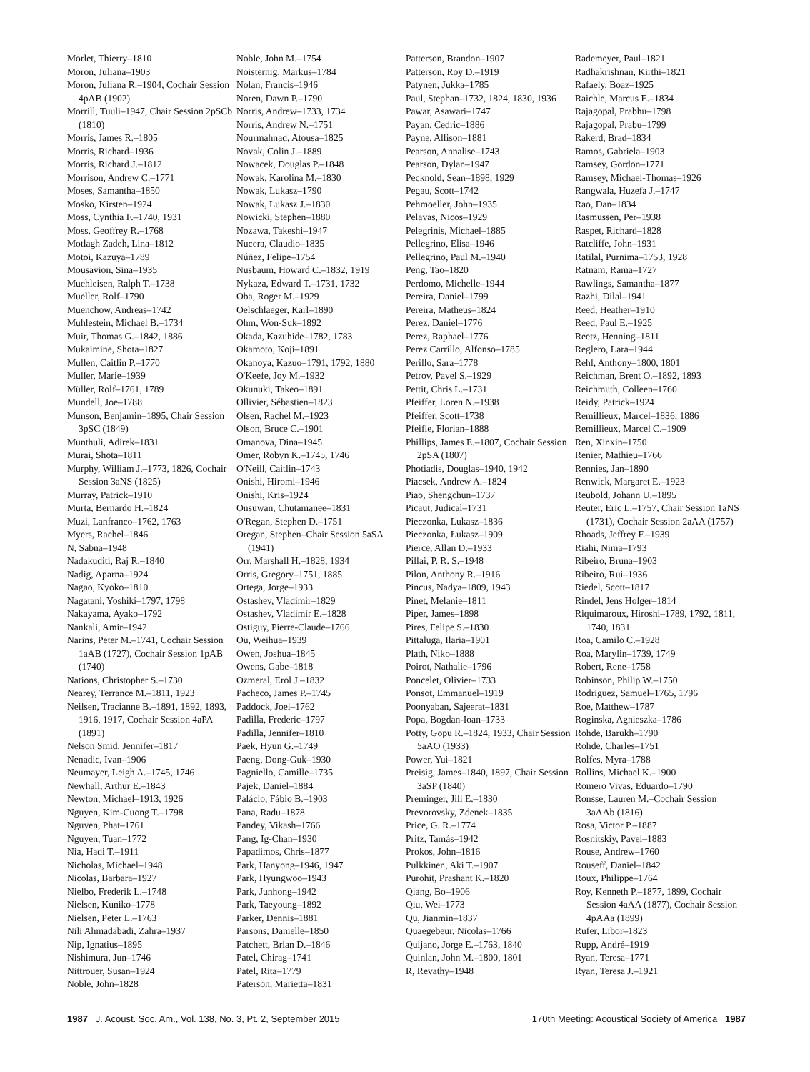Morlet, Thierry–1810
Moron, Juliana–1903
Moron, Juliana R.–1904, Cochair Session 4pAB (1902)
Morrill, Tuuli–1947, Chair Session 2pSCb (1810)
Morris, James R.–1805
Morris, Richard–1936
Morris, Richard J.–1812
Morrison, Andrew C.–1771
Moses, Samantha–1850
Mosko, Kirsten–1924
Moss, Cynthia F.–1740, 1931
Moss, Geoffrey R.–1768
Motlagh Zadeh, Lina–1812
Motoi, Kazuya–1789
Mousavion, Sina–1935
Muehleisen, Ralph T.–1738
Mueller, Rolf–1790
Muenchow, Andreas–1742
Muhlestein, Michael B.–1734
Muir, Thomas G.–1842, 1886
Mukaimine, Shota–1827
Mullen, Caitlin P.–1770
Muller, Marie–1939
Müller, Rolf–1761, 1789
Mundell, Joe–1788
Munson, Benjamin–1895, Chair Session 3pSC (1849)
Munthuli, Adirek–1831
Murai, Shota–1811
Murphy, William J.–1773, 1826, Cochair Session 3aNS (1825)
Murray, Patrick–1910
Murta, Bernardo H.–1824
Muzi, Lanfranco–1762, 1763
Myers, Rachel–1846
N, Sabna–1948
Nadakuditi, Raj R.–1840
Nadig, Aparna–1924
Nagao, Kyoko–1810
Nagatani, Yoshiki–1797, 1798
Nakayama, Ayako–1792
Nankali, Amir–1942
Narins, Peter M.–1741, Cochair Session 1aAB (1727), Cochair Session 1pAB (1740)
Nations, Christopher S.–1730
Nearey, Terrance M.–1811, 1923
Neilsen, Tracianne B.–1891, 1892, 1893, 1916, 1917, Cochair Session 4aPA (1891)
Nelson Smid, Jennifer–1817
Nenadic, Ivan–1906
Neumayer, Leigh A.–1745, 1746
Newhall, Arthur E.–1843
Newton, Michael–1913, 1926
Nguyen, Kim-Cuong T.–1798
Nguyen, Phat–1761
Nguyen, Tuan–1772
Nia, Hadi T.–1911
Nicholas, Michael–1948
Nicolas, Barbara–1927
Nielbo, Frederik L.–1748
Nielsen, Kuniko–1778
Nielsen, Peter L.–1763
Nili Ahmadabadi, Zahra–1937
Nip, Ignatius–1895
Nishimura, Jun–1746
Nittrouer, Susan–1924
Noble, John–1828
Noble, John M.–1754
Noisternig, Markus–1784
Nolan, Francis–1946
Noren, Dawn P.–1790
Norris, Andrew–1733, 1734
Norris, Andrew N.–1751
Nourmahnad, Atousa–1825
Novak, Colin J.–1889
Nowacek, Douglas P.–1848
Nowak, Karolina M.–1830
Nowak, Lukasz–1790
Nowak, Lukasz J.–1830
Nowicki, Stephen–1880
Nozawa, Takeshi–1947
Nucera, Claudio–1835
Núñez, Felipe–1754
Nusbaum, Howard C.–1832, 1919
Nykaza, Edward T.–1731, 1732
Oba, Roger M.–1929
Oelschlaeger, Karl–1890
Ohm, Won-Suk–1892
Okada, Kazuhide–1782, 1783
Okamoto, Koji–1891
Okanoya, Kazuo–1791, 1792, 1880
O'Keefe, Joy M.–1932
Okunuki, Takeo–1891
Ollivier, Sébastien–1823
Olsen, Rachel M.–1923
Olson, Bruce C.–1901
Omanova, Dina–1945
Omer, Robyn K.–1745, 1746
O'Neill, Caitlin–1743
Onishi, Hiromi–1946
Onishi, Kris–1924
Onsuwan, Chutamanee–1831
O'Regan, Stephen D.–1751
Oregan, Stephen–Chair Session 5aSA (1941)
Orr, Marshall H.–1828, 1934
Orris, Gregory–1751, 1885
Ortega, Jorge–1933
Ostashev, Vladimir–1829
Ostashev, Vladimir E.–1828
Ostiguy, Pierre-Claude–1766
Ou, Weihua–1939
Owen, Joshua–1845
Owens, Gabe–1818
Ozmeral, Erol J.–1832
Pacheco, James P.–1745
Paddock, Joel–1762
Padilla, Frederic–1797
Padilla, Jennifer–1810
Paek, Hyun G.–1749
Paeng, Dong-Guk–1930
Pagniello, Camille–1735
Pajek, Daniel–1884
Palácio, Fábio B.–1903
Pana, Radu–1878
Pandey, Vikash–1766
Pang, Ig-Chan–1930
Papadimos, Chris–1877
Park, Hanyong–1946, 1947
Park, Hyungwoo–1943
Park, Junhong–1942
Park, Taeyoung–1892
Parker, Dennis–1881
Parsons, Danielle–1850
Patchett, Brian D.–1846
Patel, Chirag–1741
Patel, Rita–1779
Paterson, Marietta–1831
Patterson, Brandon–1907
Patterson, Roy D.–1919
Patynen, Jukka–1785
Paul, Stephan–1732, 1824, 1830, 1936
Pawar, Asawari–1747
Payan, Cedric–1886
Payne, Allison–1881
Pearson, Annalise–1743
Pearson, Dylan–1947
Pecknold, Sean–1898, 1929
Pegau, Scott–1742
Pehmoeller, John–1935
Pelavas, Nicos–1929
Pelegrinis, Michael–1885
Pellegrino, Elisa–1946
Pellegrino, Paul M.–1940
Peng, Tao–1820
Perdomo, Michelle–1944
Pereira, Daniel–1799
Pereira, Matheus–1824
Perez, Daniel–1776
Perez, Raphael–1776
Perez Carrillo, Alfonso–1785
Perillo, Sara–1778
Petrov, Pavel S.–1929
Pettit, Chris L.–1731
Pfeiffer, Loren N.–1938
Pfeiffer, Scott–1738
Pfeifle, Florian–1888
Phillips, James E.–1807, Cochair Session 2pSA (1807)
Photiadis, Douglas–1940, 1942
Piacsek, Andrew A.–1824
Piao, Shengchun–1737
Picaut, Judical–1731
Pieczonka, Lukasz–1836
Pieczonka, Łukasz–1909
Pierce, Allan D.–1933
Pillai, P. R. S.–1948
Pilon, Anthony R.–1916
Pincus, Nadya–1809, 1943
Pinet, Melanie–1811
Piper, James–1898
Pires, Felipe S.–1830
Pittaluga, Ilaria–1901
Plath, Niko–1888
Poirot, Nathalie–1796
Poncelet, Olivier–1733
Ponsot, Emmanuel–1919
Poonyaban, Sajeerat–1831
Popa, Bogdan-Ioan–1733
Potty, Gopu R.–1824, 1933, Chair Session 5aAO (1933)
Power, Yui–1821
Preisig, James–1840, 1897, Chair Session 3aSP (1840)
Preminger, Jill E.–1830
Prevorovsky, Zdenek–1835
Price, G. R.–1774
Pritz, Tamás–1942
Prokos, John–1816
Pulkkinen, Aki T.–1907
Purohit, Prashant K.–1820
Qiang, Bo–1906
Qiu, Wei–1773
Qu, Jianmin–1837
Quaegebeur, Nicolas–1766
Quijano, Jorge E.–1763, 1840
Quinlan, John M.–1800, 1801
R, Revathy–1948
Rademeyer, Paul–1821
Radhakrishnan, Kirthi–1821
Rafaely, Boaz–1925
Raichle, Marcus E.–1834
Rajagopal, Prabhu–1798
Rajagopal, Prabu–1799
Rakerd, Brad–1834
Ramos, Gabriela–1903
Ramsey, Gordon–1771
Ramsey, Michael-Thomas–1926
Rangwala, Huzefa J.–1747
Rao, Dan–1834
Rasmussen, Per–1938
Raspet, Richard–1828
Ratcliffe, John–1931
Ratilal, Purnima–1753, 1928
Ratnam, Rama–1727
Rawlings, Samantha–1877
Razhi, Dilal–1941
Reed, Heather–1910
Reed, Paul E.–1925
Reetz, Henning–1811
Reglero, Lara–1944
Rehl, Anthony–1800, 1801
Reichman, Brent O.–1892, 1893
Reichmuth, Colleen–1760
Reidy, Patrick–1924
Remillieux, Marcel–1836, 1886
Remillieux, Marcel C.–1909
Ren, Xinxin–1750
Renier, Mathieu–1766
Rennies, Jan–1890
Renwick, Margaret E.–1923
Reubold, Johann U.–1895
Reuter, Eric L.–1757, Chair Session 1aNS (1731), Cochair Session 2aAA (1757)
Rhoads, Jeffrey F.–1939
Riahi, Nima–1793
Ribeiro, Bruna–1903
Ribeiro, Rui–1936
Riedel, Scott–1817
Rindel, Jens Holger–1814
Riquimaroux, Hiroshi–1789, 1792, 1811, 1740, 1831
Roa, Camilo C.–1928
Roa, Marylin–1739, 1749
Robert, Rene–1758
Robinson, Philip W.–1750
Rodriguez, Samuel–1765, 1796
Roe, Matthew–1787
Roginska, Agnieszka–1786
Rohde, Barukh–1790
Rohde, Charles–1751
Rolfes, Myra–1788
Rollins, Michael K.–1900
Romero Vivas, Eduardo–1790
Ronsse, Lauren M.–Cochair Session 3aAAb (1816)
Rosa, Victor P.–1887
Rosnitskiy, Pavel–1883
Rouse, Andrew–1760
Rouseff, Daniel–1842
Roux, Philippe–1764
Roy, Kenneth P.–1877, 1899, Cochair Session 4aAA (1877), Cochair Session 4pAAa (1899)
Rufer, Libor–1823
Rupp, André–1919
Ryan, Teresa–1771
Ryan, Teresa J.–1921
1987 J. Acoust. Soc. Am., Vol. 138, No. 3, Pt. 2, September 2015 170th Meeting: Acoustical Society of America 1987